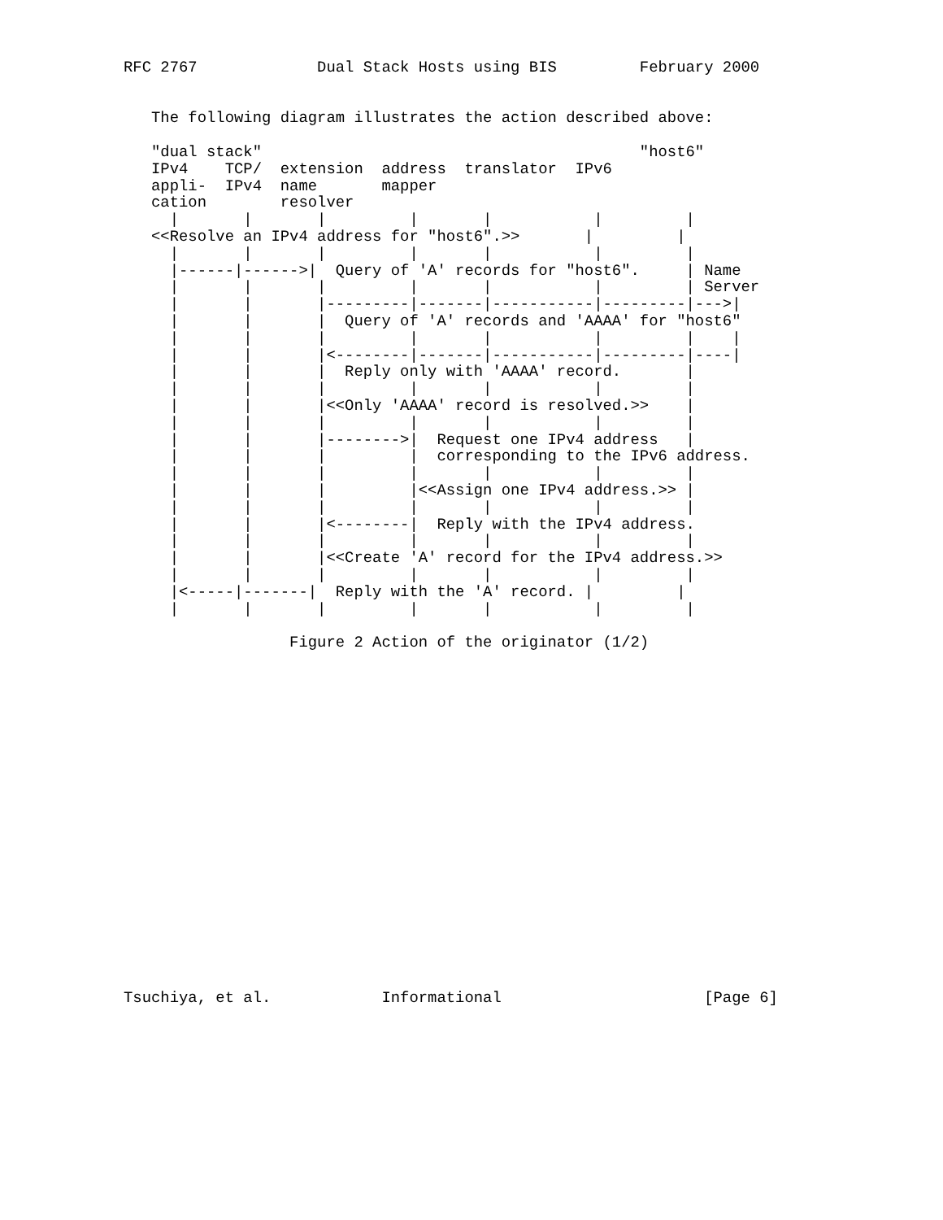RFC 2767             Dual Stack Hosts using BIS         February 2000


   The following diagram illustrates the action described above:

   "dual stack"                                         "host6"
   IPv4    TCP/  extension  address  translator  IPv6
   appli-  IPv4  name       mapper
   cation        resolver
     |       |       |         |       |           |         |
   <<Resolve an IPv4 address for "host6".>>       |         |
     |       |       |         |       |           |         |
     |------|------>|  Query of 'A' records for "host6".     | Name
     |       |       |         |       |           |         | Server
     |       |       |---------|-------|-----------|---------|--->|
     |       |       |  Query of 'A' records and 'AAAA' for "host6"
     |       |       |         |       |           |         |    |
     |       |       |<--------|-------|-----------|---------|----|
     |       |       |  Reply only with 'AAAA' record.       |
     |       |       |         |       |           |         |
     |       |       |<<Only 'AAAA' record is resolved.>>    |
     |       |       |         |       |           |         |
     |       |       |-------->|  Request one IPv4 address   |
     |       |       |         |  corresponding to the IPv6 address.
     |       |       |         |       |           |         |
     |       |       |         |<<Assign one IPv4 address.>> |
     |       |       |         |       |           |         |
     |       |       |<--------|  Reply with the IPv4 address.
     |       |       |         |       |           |         |
     |       |       |<<Create 'A' record for the IPv4 address.>>
     |       |       |         |       |           |         |
     |<-----|-------|  Reply with the 'A' record. |         |
     |       |       |         |       |           |         |

                  Figure 2 Action of the originator (1/2)




















Tsuchiya, et al.            Informational                      [Page 6]